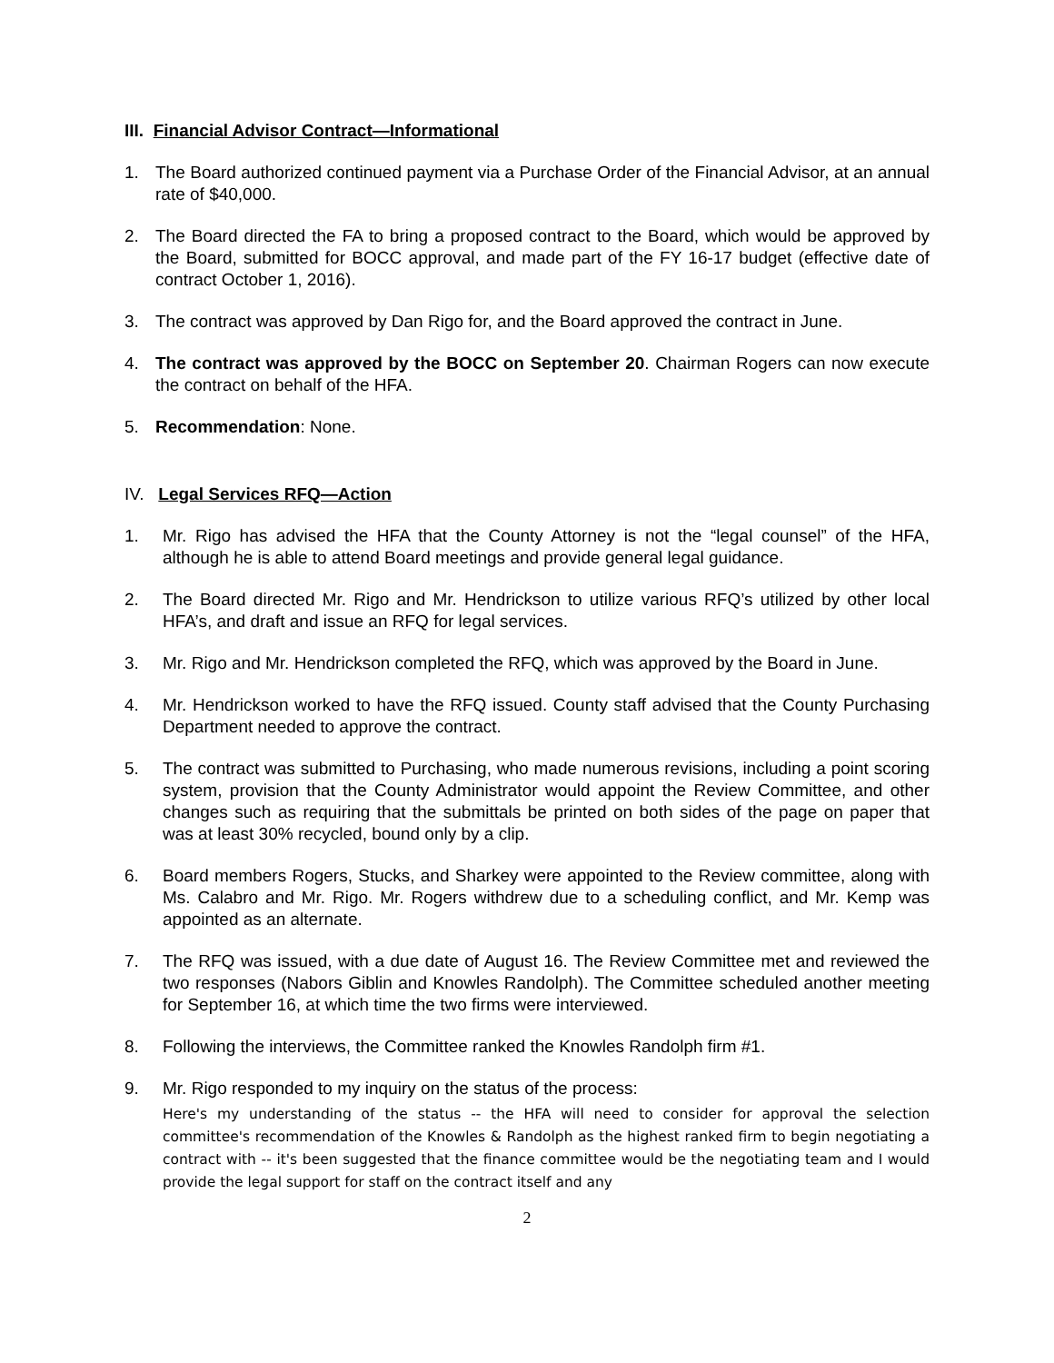III. Financial Advisor Contract—Informational
1. The Board authorized continued payment via a Purchase Order of the Financial Advisor, at an annual rate of $40,000.
2. The Board directed the FA to bring a proposed contract to the Board, which would be approved by the Board, submitted for BOCC approval, and made part of the FY 16-17 budget (effective date of contract October 1, 2016).
3. The contract was approved by Dan Rigo for, and the Board approved the contract in June.
4. The contract was approved by the BOCC on September 20. Chairman Rogers can now execute the contract on behalf of the HFA.
5. Recommendation: None.
IV. Legal Services RFQ—Action
1. Mr. Rigo has advised the HFA that the County Attorney is not the “legal counsel” of the HFA, although he is able to attend Board meetings and provide general legal guidance.
2. The Board directed Mr. Rigo and Mr. Hendrickson to utilize various RFQ’s utilized by other local HFA’s, and draft and issue an RFQ for legal services.
3. Mr. Rigo and Mr. Hendrickson completed the RFQ, which was approved by the Board in June.
4. Mr. Hendrickson worked to have the RFQ issued. County staff advised that the County Purchasing Department needed to approve the contract.
5. The contract was submitted to Purchasing, who made numerous revisions, including a point scoring system, provision that the County Administrator would appoint the Review Committee, and other changes such as requiring that the submittals be printed on both sides of the page on paper that was at least 30% recycled, bound only by a clip.
6. Board members Rogers, Stucks, and Sharkey were appointed to the Review committee, along with Ms. Calabro and Mr. Rigo. Mr. Rogers withdrew due to a scheduling conflict, and Mr. Kemp was appointed as an alternate.
7. The RFQ was issued, with a due date of August 16. The Review Committee met and reviewed the two responses (Nabors Giblin and Knowles Randolph). The Committee scheduled another meeting for September 16, at which time the two firms were interviewed.
8. Following the interviews, the Committee ranked the Knowles Randolph firm #1.
9. Mr. Rigo responded to my inquiry on the status of the process:
Here's my understanding of the status -- the HFA will need to consider for approval the selection committee's recommendation of the Knowles & Randolph as the highest ranked firm to begin negotiating a contract with -- it's been suggested that the finance committee would be the negotiating team and I would provide the legal support for staff on the contract itself and any
2